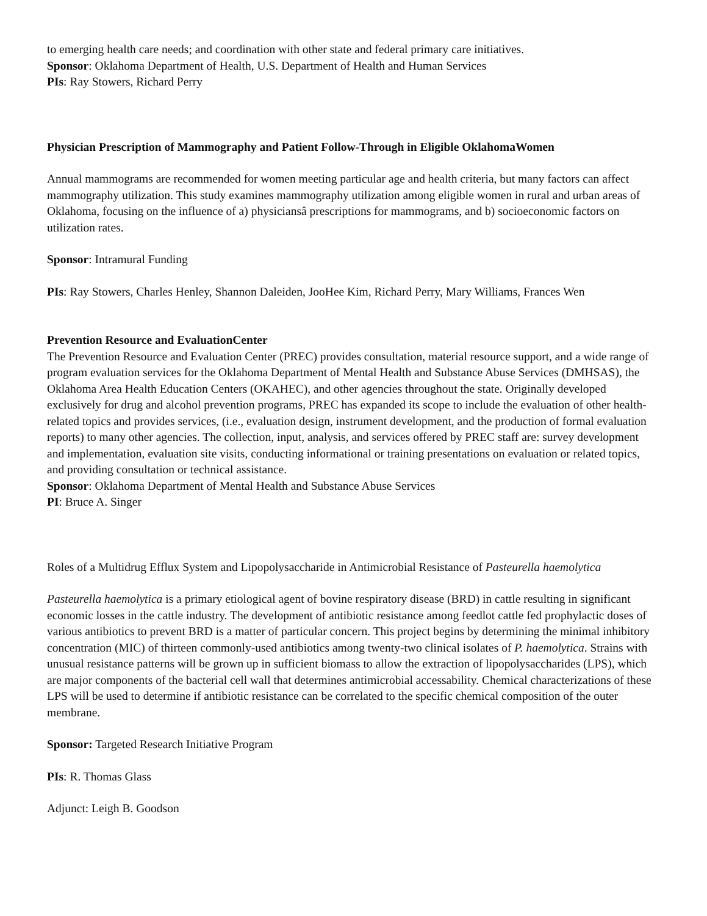to emerging health care needs; and coordination with other state and federal primary care initiatives.
Sponsor: Oklahoma Department of Health, U.S. Department of Health and Human Services
PIs: Ray Stowers, Richard Perry
Physician Prescription of Mammography and Patient Follow-Through in Eligible OklahomaWomen
Annual mammograms are recommended for women meeting particular age and health criteria, but many factors can affect mammography utilization. This study examines mammography utilization among eligible women in rural and urban areas of Oklahoma, focusing on the influence of a) physiciansâ prescriptions for mammograms, and b) socioeconomic factors on utilization rates.
Sponsor: Intramural Funding
PIs: Ray Stowers, Charles Henley, Shannon Daleiden, JooHee Kim, Richard Perry, Mary Williams, Frances Wen
Prevention Resource and EvaluationCenter
The Prevention Resource and Evaluation Center (PREC) provides consultation, material resource support, and a wide range of program evaluation services for the Oklahoma Department of Mental Health and Substance Abuse Services (DMHSAS), the Oklahoma Area Health Education Centers (OKAHEC), and other agencies throughout the state. Originally developed exclusively for drug and alcohol prevention programs, PREC has expanded its scope to include the evaluation of other health-related topics and provides services, (i.e., evaluation design, instrument development, and the production of formal evaluation reports) to many other agencies. The collection, input, analysis, and services offered by PREC staff are: survey development and implementation, evaluation site visits, conducting informational or training presentations on evaluation or related topics, and providing consultation or technical assistance.
Sponsor: Oklahoma Department of Mental Health and Substance Abuse Services
PI: Bruce A. Singer
Roles of a Multidrug Efflux System and Lipopolysaccharide in Antimicrobial Resistance of Pasteurella haemolytica
Pasteurella haemolytica is a primary etiological agent of bovine respiratory disease (BRD) in cattle resulting in significant economic losses in the cattle industry. The development of antibiotic resistance among feedlot cattle fed prophylactic doses of various antibiotics to prevent BRD is a matter of particular concern. This project begins by determining the minimal inhibitory concentration (MIC) of thirteen commonly-used antibiotics among twenty-two clinical isolates of P. haemolytica. Strains with unusual resistance patterns will be grown up in sufficient biomass to allow the extraction of lipopolysaccharides (LPS), which are major components of the bacterial cell wall that determines antimicrobial accessability. Chemical characterizations of these LPS will be used to determine if antibiotic resistance can be correlated to the specific chemical composition of the outer membrane.
Sponsor: Targeted Research Initiative Program
PIs: R. Thomas Glass
Adjunct: Leigh B. Goodson